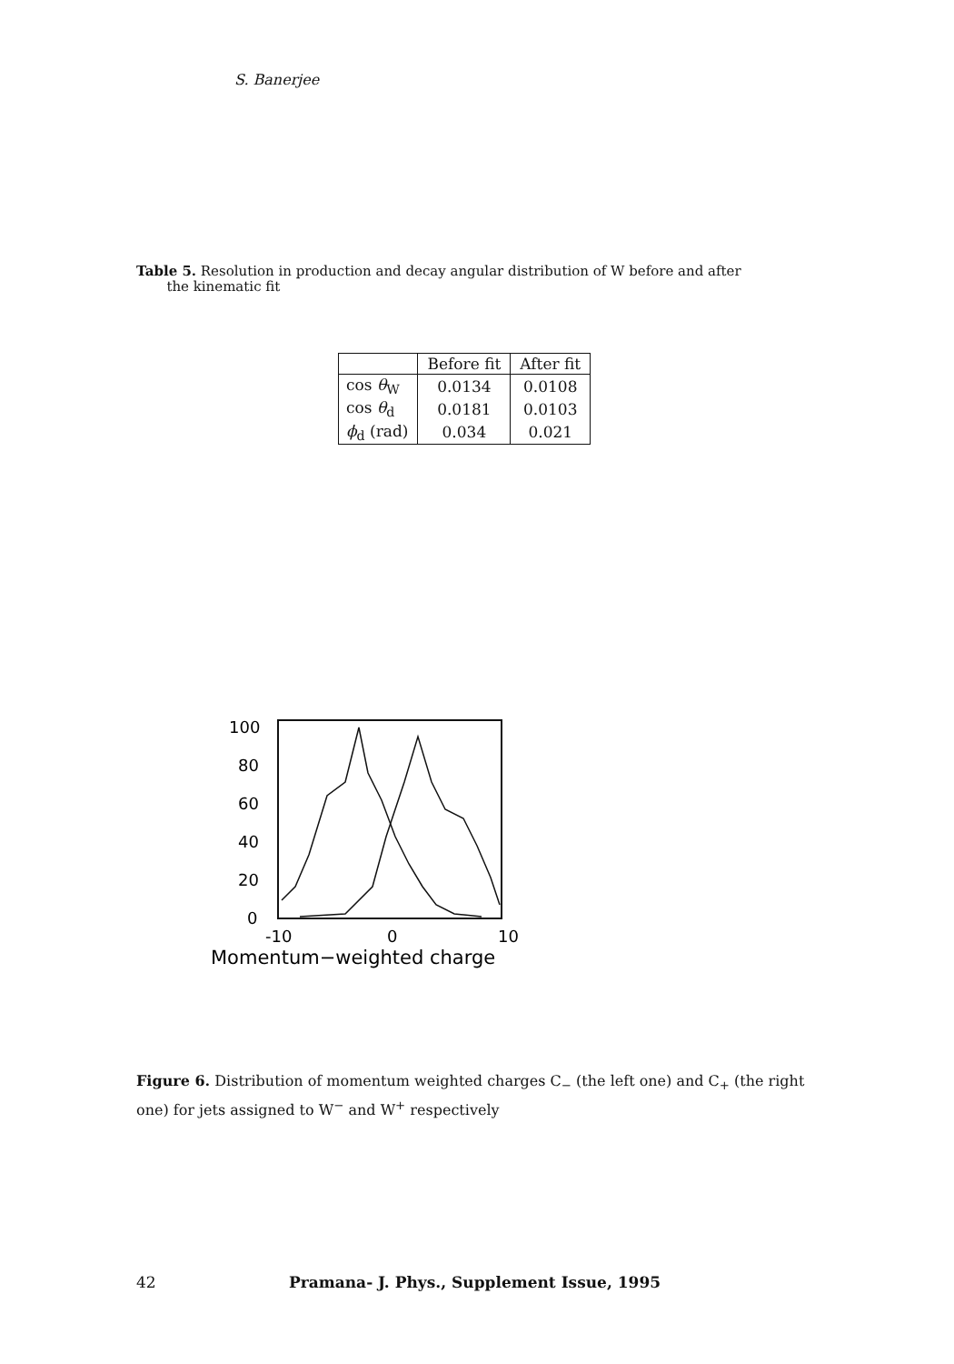S. Banerjee
Table 5. Resolution in production and decay angular distribution of W before and after
the kinematic fit
| | Before fit | After fit |
| --- | --- | --- |
| cos θ<sub>W</sub> | 0.0134 | 0.0108 |
| cos θ<sub>d</sub> | 0.0181 | 0.0103 |
| ϕ<sub>d</sub> (rad) | 0.034 | 0.021 |
100
80
60
40
20
0
-10
0
10
Momentum−weighted charge
Figure 6. Distribution of momentum weighted charges C<sub>−</sub> (the left one) and C<sub>+</sub> (the right one) for jets assigned to W<sup>−</sup> and W<sup>+</sup> respectively
42
Pramana- J. Phys., Supplement Issue, 1995